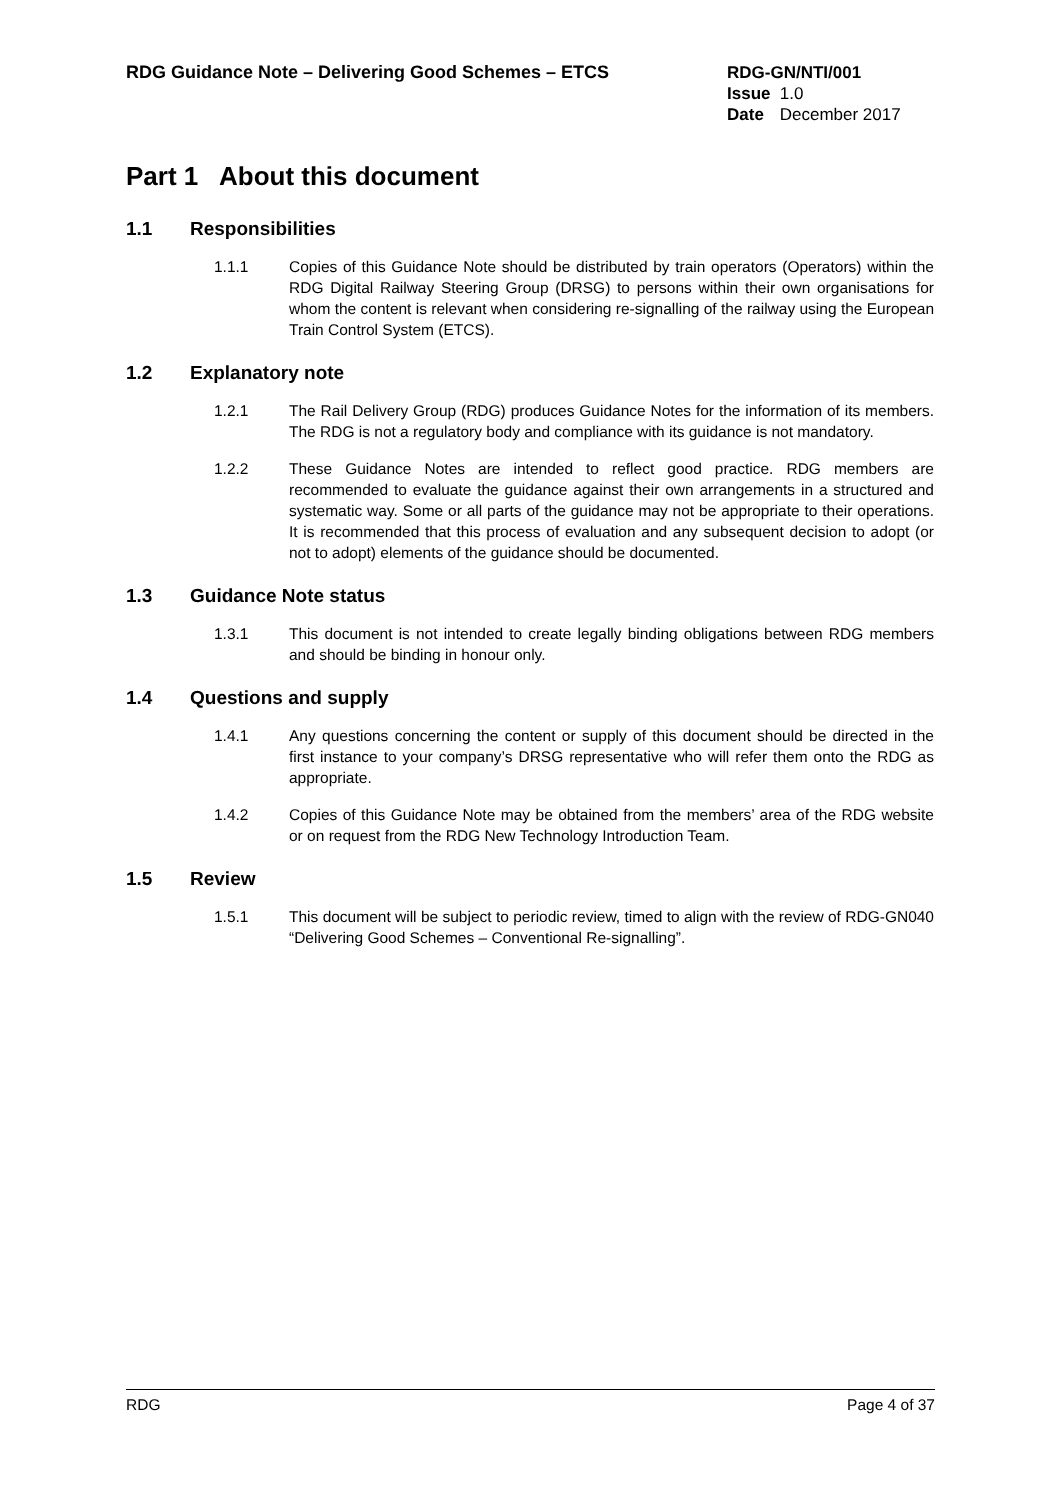RDG Guidance Note – Delivering Good Schemes – ETCS
RDG-GN/NTI/001
Issue 1.0
Date December 2017
Part 1 About this document
1.1 Responsibilities
1.1.1 Copies of this Guidance Note should be distributed by train operators (Operators) within the RDG Digital Railway Steering Group (DRSG) to persons within their own organisations for whom the content is relevant when considering re-signalling of the railway using the European Train Control System (ETCS).
1.2 Explanatory note
1.2.1 The Rail Delivery Group (RDG) produces Guidance Notes for the information of its members. The RDG is not a regulatory body and compliance with its guidance is not mandatory.
1.2.2 These Guidance Notes are intended to reflect good practice. RDG members are recommended to evaluate the guidance against their own arrangements in a structured and systematic way. Some or all parts of the guidance may not be appropriate to their operations. It is recommended that this process of evaluation and any subsequent decision to adopt (or not to adopt) elements of the guidance should be documented.
1.3 Guidance Note status
1.3.1 This document is not intended to create legally binding obligations between RDG members and should be binding in honour only.
1.4 Questions and supply
1.4.1 Any questions concerning the content or supply of this document should be directed in the first instance to your company’s DRSG representative who will refer them onto the RDG as appropriate.
1.4.2 Copies of this Guidance Note may be obtained from the members’ area of the RDG website or on request from the RDG New Technology Introduction Team.
1.5 Review
1.5.1 This document will be subject to periodic review, timed to align with the review of RDG-GN040 “Delivering Good Schemes – Conventional Re-signalling”.
RDG Page 4 of 37